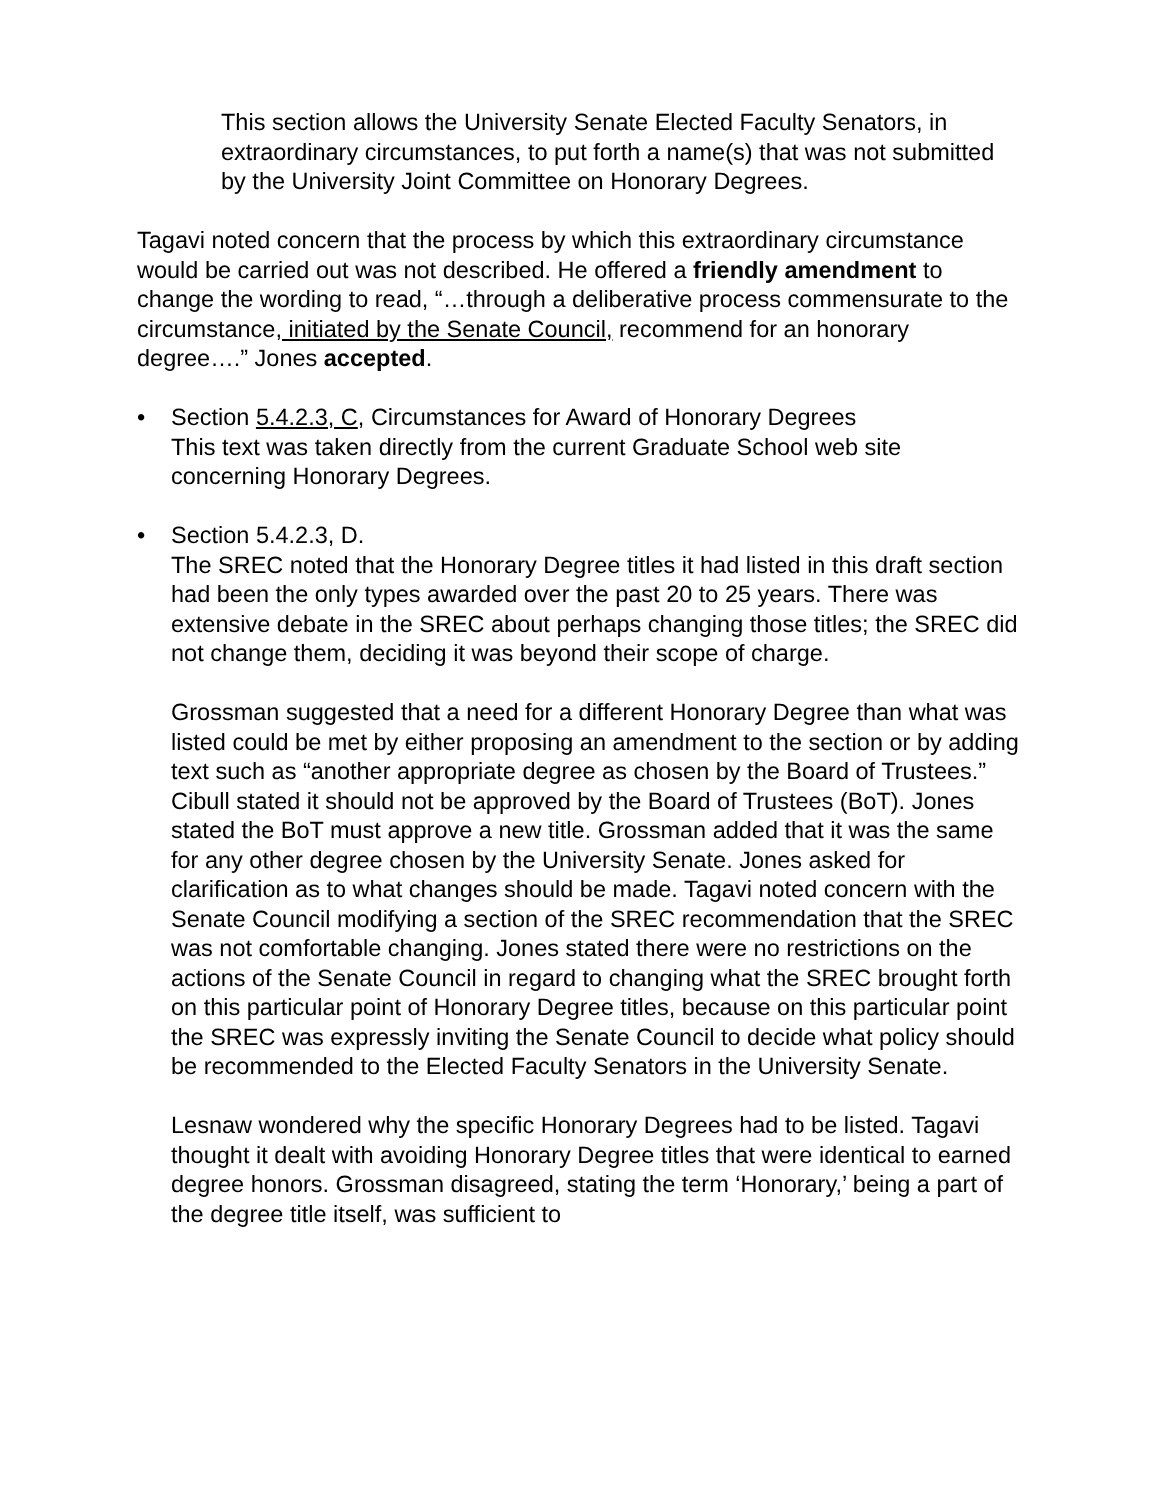This section allows the University Senate Elected Faculty Senators, in extraordinary circumstances, to put forth a name(s) that was not submitted by the University Joint Committee on Honorary Degrees.
Tagavi noted concern that the process by which this extraordinary circumstance would be carried out was not described. He offered a friendly amendment to change the wording to read, “…through a deliberative process commensurate to the circumstance, initiated by the Senate Council, recommend for an honorary degree….” Jones accepted.
• Section 5.4.2.3, C, Circumstances for Award of Honorary Degrees
This text was taken directly from the current Graduate School web site concerning Honorary Degrees.
• Section 5.4.2.3, D.
The SREC noted that the Honorary Degree titles it had listed in this draft section had been the only types awarded over the past 20 to 25 years. There was extensive debate in the SREC about perhaps changing those titles; the SREC did not change them, deciding it was beyond their scope of charge.
Grossman suggested that a need for a different Honorary Degree than what was listed could be met by either proposing an amendment to the section or by adding text such as “another appropriate degree as chosen by the Board of Trustees.” Cibull stated it should not be approved by the Board of Trustees (BoT). Jones stated the BoT must approve a new title. Grossman added that it was the same for any other degree chosen by the University Senate. Jones asked for clarification as to what changes should be made. Tagavi noted concern with the Senate Council modifying a section of the SREC recommendation that the SREC was not comfortable changing. Jones stated there were no restrictions on the actions of the Senate Council in regard to changing what the SREC brought forth on this particular point of Honorary Degree titles, because on this particular point the SREC was expressly inviting the Senate Council to decide what policy should be recommended to the Elected Faculty Senators in the University Senate.
Lesnaw wondered why the specific Honorary Degrees had to be listed. Tagavi thought it dealt with avoiding Honorary Degree titles that were identical to earned degree honors. Grossman disagreed, stating the term ‘Honorary,’ being a part of the degree title itself, was sufficient to